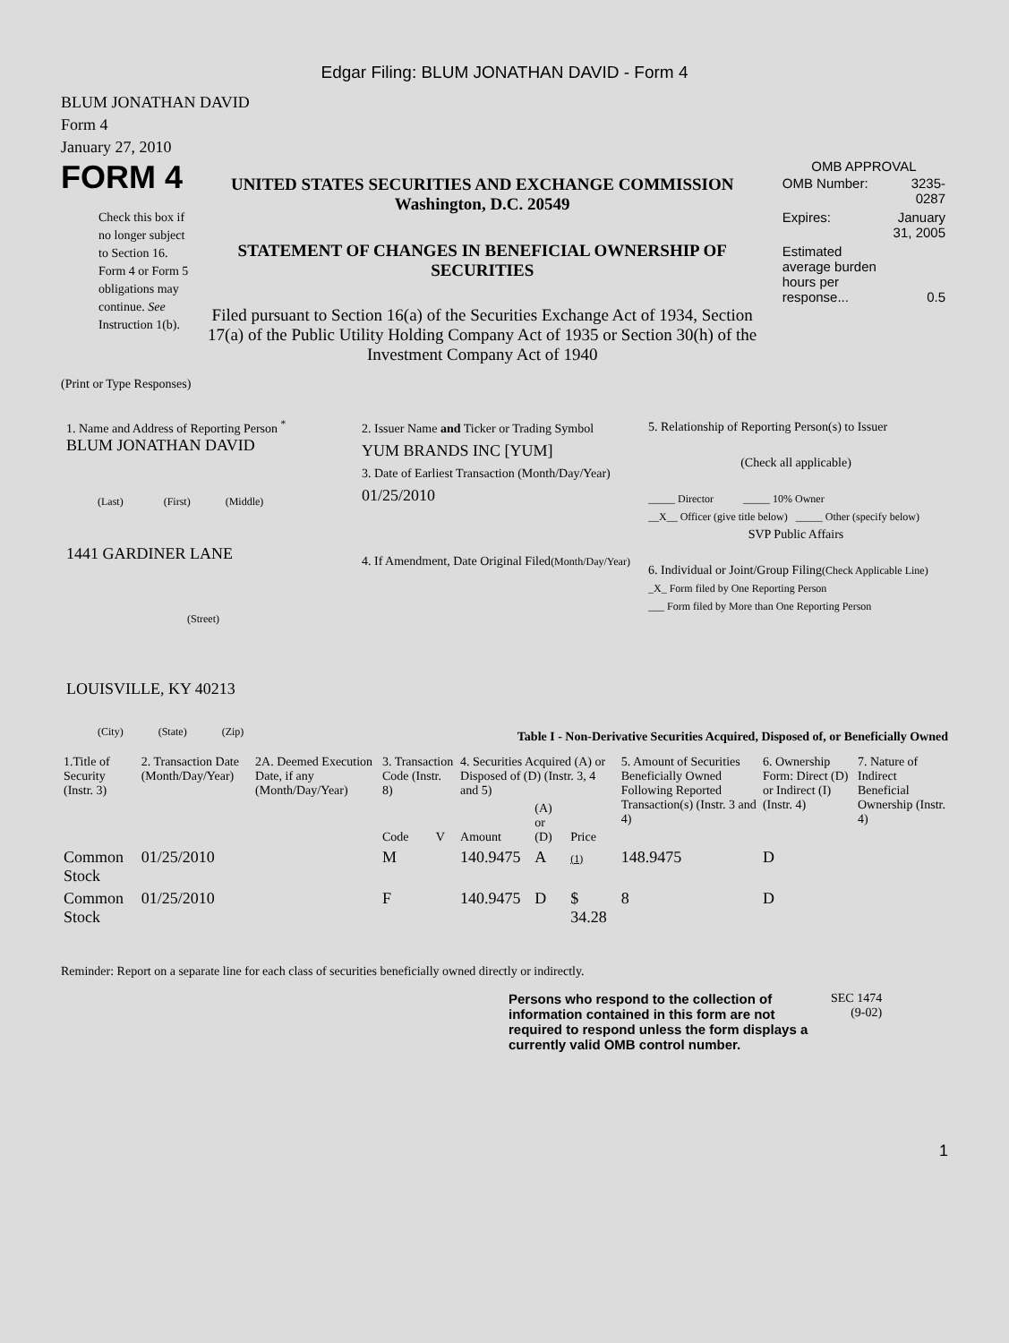Edgar Filing: BLUM JONATHAN DAVID - Form 4
BLUM JONATHAN DAVID
Form 4
January 27, 2010
FORM 4
Check this box if no longer subject to Section 16. Form 4 or Form 5 obligations may continue. See Instruction 1(b).
UNITED STATES SECURITIES AND EXCHANGE COMMISSION
Washington, D.C. 20549
STATEMENT OF CHANGES IN BENEFICIAL OWNERSHIP OF SECURITIES
Filed pursuant to Section 16(a) of the Securities Exchange Act of 1934, Section 17(a) of the Public Utility Holding Company Act of 1935 or Section 30(h) of the Investment Company Act of 1940
OMB APPROVAL
| OMB Number: | 3235-0287 |
| Expires: | January 31, 2005 |
| Estimated average burden hours per response... | 0.5 |
(Print or Type Responses)
1. Name and Address of Reporting Person <sup>*</sup>
BLUM JONATHAN DAVID
(Last) (First) (Middle)
1441 GARDINER LANE
(Street)
LOUISVILLE, KY 40213
(City) (State) (Zip)
2. Issuer Name and Ticker or Trading Symbol
YUM BRANDS INC [YUM]
3. Date of Earliest Transaction (Month/Day/Year)
01/25/2010
4. If Amendment, Date Original Filed(Month/Day/Year)
5. Relationship of Reporting Person(s) to Issuer
(Check all applicable)
_____ Director _____ 10% Owner
__X__ Officer (give title below) _____ Other (specify below)
SVP Public Affairs
6. Individual or Joint/Group Filing(Check Applicable Line)
_X_ Form filed by One Reporting Person
___ Form filed by More than One Reporting Person
Table I - Non-Derivative Securities Acquired, Disposed of, or Beneficially Owned
| 1.Title of Security (Instr. 3) | 2. Transaction Date (Month/Day/Year) | 2A. Deemed Execution Date, if any (Month/Day/Year) | 3. Transaction Code (Instr. 8) | | 4. Securities Acquired (A) or Disposed of (D) (Instr. 3, 4 and 5) | | | 5. Amount of Securities Beneficially Owned Following Reported Transaction(s) (Instr. 3 and 4) | 6. Ownership Form: Direct (D) or Indirect (I) (Instr. 4) | 7. Nature of Indirect Beneficial Ownership (Instr. 4) |
| --- | --- | --- | --- | --- | --- | --- | --- | --- | --- | --- |
| | | | Code | V | Amount | (A) or (D) | Price | | | |
| Common Stock | 01/25/2010 | | M | | 140.9475 | A | (1) | 148.9475 | D | |
| Common Stock | 01/25/2010 | | F | | 140.9475 | D | $ 34.28 | 8 | D | |
Reminder: Report on a separate line for each class of securities beneficially owned directly or indirectly.
Persons who respond to the collection of information contained in this form are not required to respond unless the form displays a currently valid OMB control number.
SEC 1474
(9-02)
1